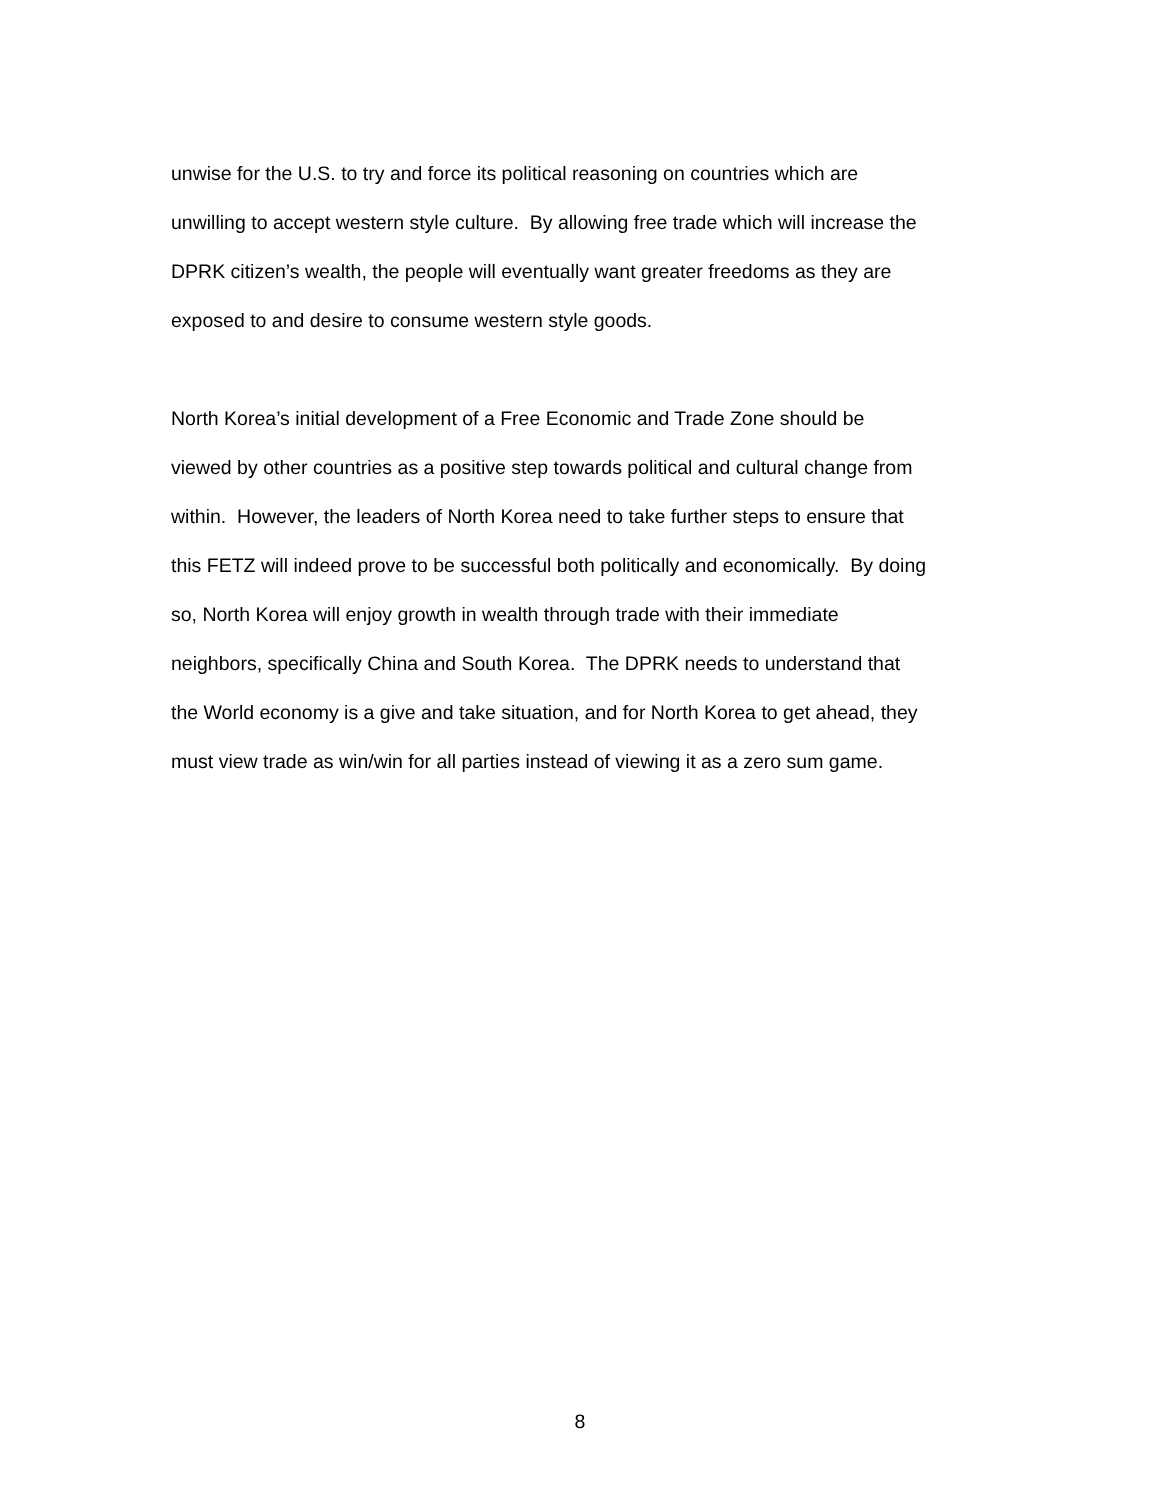unwise for the U.S. to try and force its political reasoning on countries which are
unwilling to accept western style culture. By allowing free trade which will increase the
DPRK citizen’s wealth, the people will eventually want greater freedoms as they are
exposed to and desire to consume western style goods.
North Korea’s initial development of a Free Economic and Trade Zone should be
viewed by other countries as a positive step towards political and cultural change from
within. However, the leaders of North Korea need to take further steps to ensure that
this FETZ will indeed prove to be successful both politically and economically. By doing
so, North Korea will enjoy growth in wealth through trade with their immediate
neighbors, specifically China and South Korea. The DPRK needs to understand that
the World economy is a give and take situation, and for North Korea to get ahead, they
must view trade as win/win for all parties instead of viewing it as a zero sum game.
8